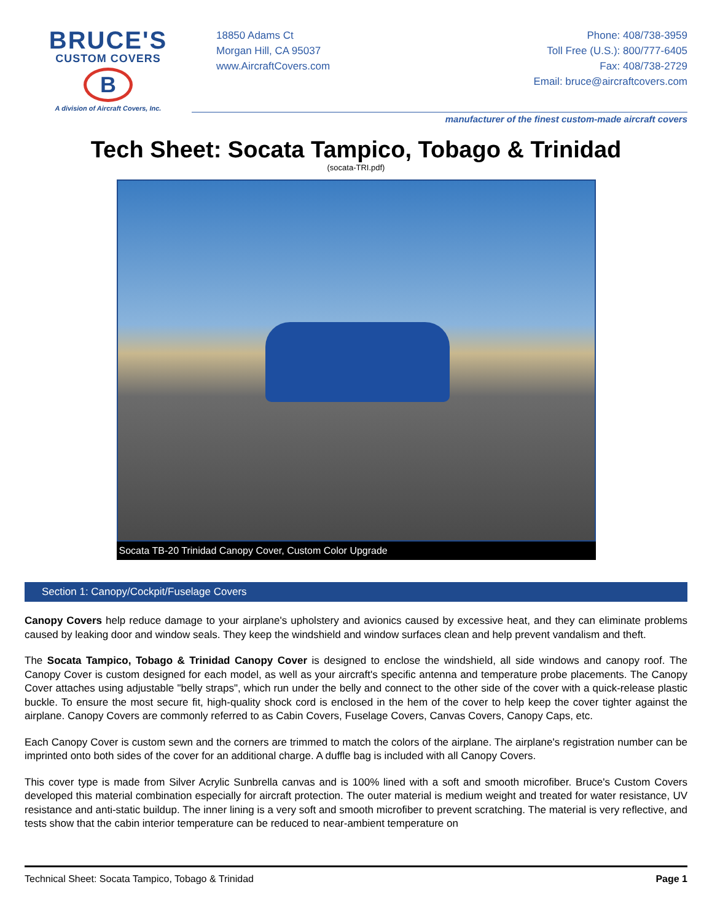BRUCE'S
CUSTOM COVERS
B
A division of Aircraft Covers, Inc.
18850 Adams Ct
Morgan Hill, CA 95037
www.AircraftCovers.com
Phone: 408/738-3959
Toll Free (U.S.): 800/777-6405
Fax: 408/738-2729
Email: bruce@aircraftcovers.com
manufacturer of the finest custom-made aircraft covers
Tech Sheet: Socata Tampico, Tobago & Trinidad
(socata-TRI.pdf)
Socata TB-20 Trinidad Canopy Cover, Custom Color Upgrade
Section 1: Canopy/Cockpit/Fuselage Covers
Canopy Covers help reduce damage to your airplane's upholstery and avionics caused by excessive heat, and they can eliminate problems caused by leaking door and window seals. They keep the windshield and window surfaces clean and help prevent vandalism and theft.
The Socata Tampico, Tobago & Trinidad Canopy Cover is designed to enclose the windshield, all side windows and canopy roof. The Canopy Cover is custom designed for each model, as well as your aircraft's specific antenna and temperature probe placements. The Canopy Cover attaches using adjustable "belly straps", which run under the belly and connect to the other side of the cover with a quick-release plastic buckle. To ensure the most secure fit, high-quality shock cord is enclosed in the hem of the cover to help keep the cover tighter against the airplane. Canopy Covers are commonly referred to as Cabin Covers, Fuselage Covers, Canvas Covers, Canopy Caps, etc.
Each Canopy Cover is custom sewn and the corners are trimmed to match the colors of the airplane. The airplane's registration number can be imprinted onto both sides of the cover for an additional charge. A duffle bag is included with all Canopy Covers.
This cover type is made from Silver Acrylic Sunbrella canvas and is 100% lined with a soft and smooth microfiber. Bruce's Custom Covers developed this material combination especially for aircraft protection. The outer material is medium weight and treated for water resistance, UV resistance and anti-static buildup. The inner lining is a very soft and smooth microfiber to prevent scratching. The material is very reflective, and tests show that the cabin interior temperature can be reduced to near-ambient temperature on
Technical Sheet: Socata Tampico, Tobago & Trinidad Page 1